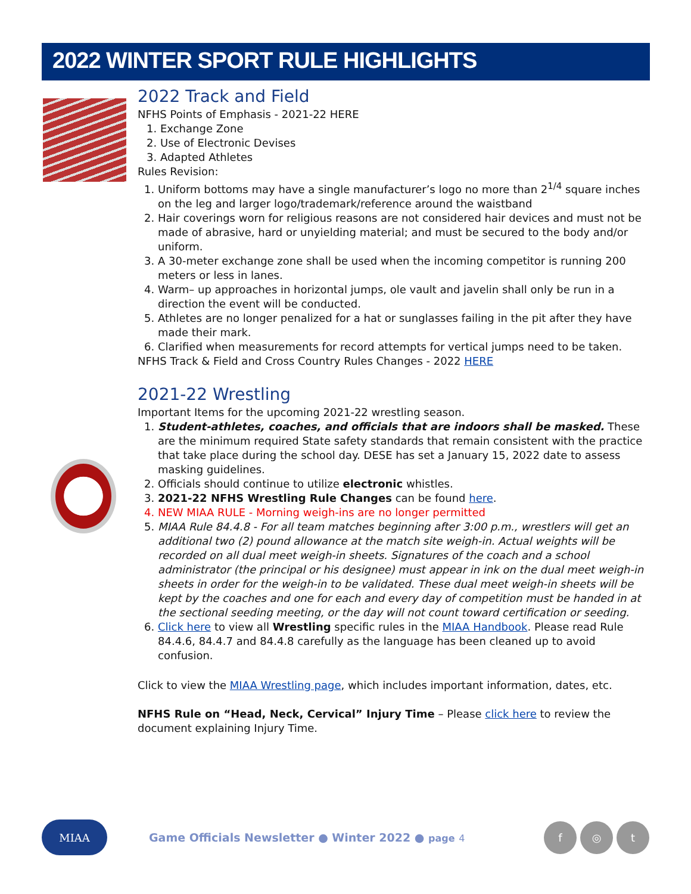2022 WINTER SPORT RULE HIGHLIGHTS
2022 Track and Field
NFHS Points of Emphasis - 2021-22 HERE
1. Exchange Zone
2. Use of Electronic Devises
3. Adapted Athletes
Rules Revision:
1. Uniform bottoms may have a single manufacturer’s logo no more than 2<sup>1/4</sup> square inches on the leg and larger logo/trademark/reference around the waistband
2. Hair coverings worn for religious reasons are not considered hair devices and must not be made of abrasive, hard or unyielding material; and must be secured to the body and/or uniform.
3. A 30-meter exchange zone shall be used when the incoming competitor is running 200 meters or less in lanes.
4. Warm– up approaches in horizontal jumps, ole vault and javelin shall only be run in a direction the event will be conducted.
5. Athletes are no longer penalized for a hat or sunglasses failing in the pit after they have made their mark.
6. Clarified when measurements for record attempts for vertical jumps need to be taken.
NFHS Track & Field and Cross Country Rules Changes - 2022 HERE
2021-22 Wrestling
Important Items for the upcoming 2021-22 wrestling season.
1. Student-athletes, coaches, and officials that are indoors shall be masked. These are the minimum required State safety standards that remain consistent with the practice that take place during the school day. DESE has set a January 15, 2022 date to assess masking guidelines.
2. Officials should continue to utilize electronic whistles.
3. 2021-22 NFHS Wrestling Rule Changes can be found here.
4. NEW MIAA RULE - Morning weigh-ins are no longer permitted
5. MIAA Rule 84.4.8 - For all team matches beginning after 3:00 p.m., wrestlers will get an additional two (2) pound allowance at the match site weigh-in. Actual weights will be recorded on all dual meet weigh-in sheets. Signatures of the coach and a school administrator (the principal or his designee) must appear in ink on the dual meet weigh-in sheets in order for the weigh-in to be validated. These dual meet weigh-in sheets will be kept by the coaches and one for each and every day of competition must be handed in at the sectional seeding meeting, or the day will not count toward certification or seeding.
6. Click here to view all Wrestling specific rules in the MIAA Handbook. Please read Rule 84.4.6, 84.4.7 and 84.4.8 carefully as the language has been cleaned up to avoid confusion.
Click to view the MIAA Wrestling page, which includes important information, dates, etc.
NFHS Rule on “Head, Neck, Cervical” Injury Time – Please click here to review the document explaining Injury Time.
MIAA
Game Officials Newsletter ● Winter 2022 ● page 4
f ◎ t